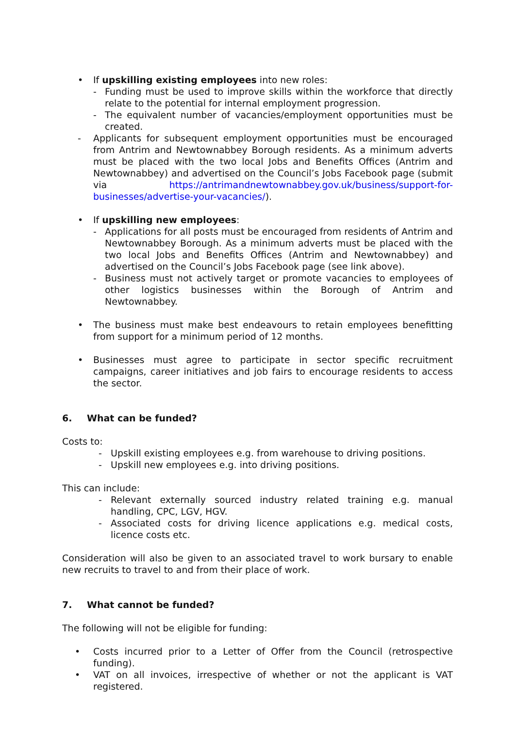• If upskilling existing employees into new roles:
- Funding must be used to improve skills within the workforce that directly relate to the potential for internal employment progression.
- The equivalent number of vacancies/employment opportunities must be created.
- Applicants for subsequent employment opportunities must be encouraged from Antrim and Newtownabbey Borough residents. As a minimum adverts must be placed with the two local Jobs and Benefits Offices (Antrim and Newtownabbey) and advertised on the Council’s Jobs Facebook page (submit via https://antrimandnewtownabbey.gov.uk/business/support-for-businesses/advertise-your-vacancies/).
• If upskilling new employees:
- Applications for all posts must be encouraged from residents of Antrim and Newtownabbey Borough. As a minimum adverts must be placed with the two local Jobs and Benefits Offices (Antrim and Newtownabbey) and advertised on the Council’s Jobs Facebook page (see link above).
- Business must not actively target or promote vacancies to employees of other logistics businesses within the Borough of Antrim and Newtownabbey.
• The business must make best endeavours to retain employees benefitting from support for a minimum period of 12 months.
• Businesses must agree to participate in sector specific recruitment campaigns, career initiatives and job fairs to encourage residents to access the sector.
6. What can be funded?
Costs to:
- Upskill existing employees e.g. from warehouse to driving positions.
- Upskill new employees e.g. into driving positions.
This can include:
- Relevant externally sourced industry related training e.g. manual handling, CPC, LGV, HGV.
- Associated costs for driving licence applications e.g. medical costs, licence costs etc.
Consideration will also be given to an associated travel to work bursary to enable new recruits to travel to and from their place of work.
7. What cannot be funded?
The following will not be eligible for funding:
• Costs incurred prior to a Letter of Offer from the Council (retrospective funding).
• VAT on all invoices, irrespective of whether or not the applicant is VAT registered.